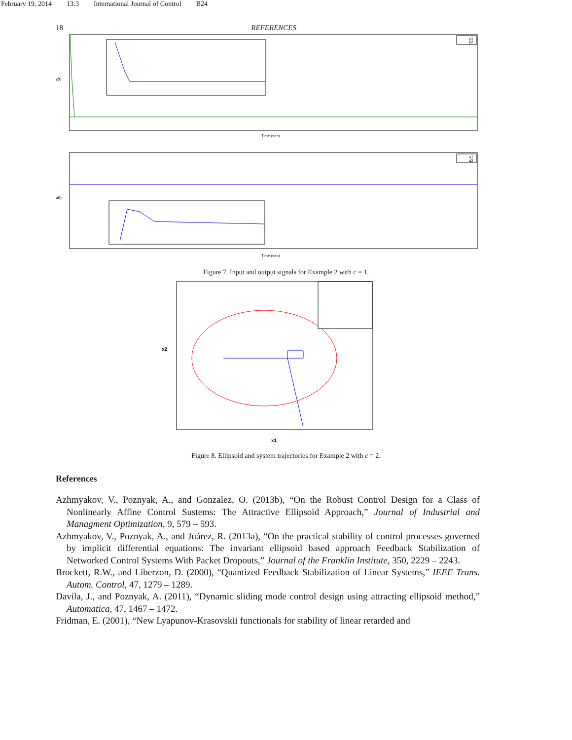February 19, 2014 13:3 International Journal of Control B24
18 REFERENCES
y(t)
Time (sec)
y1
y2
u(t)
Time (sec)
u1
u2
Figure 7. Input and output signals for Example 2 with c = 1.
x2
x1
Figure 8. Ellipsoid and system trajectories for Example 2 with c = 2.
References
Azhmyakov, V., Poznyak, A., and Gonzalez, O. (2013b), “On the Robust Control Design for a Class of Nonlinearly Affine Control Sustems: The Attractive Ellipsoid Approach,” Journal of Industrial and Managment Optimization, 9, 579 – 593.
Azhmyakov, V., Poznyak, A., and Juárez, R. (2013a), “On the practical stability of control processes governed by implicit differential equations: The invariant ellipsoid based approach Feedback Stabilization of Networked Control Systems With Packet Dropouts,” Journal of the Franklin Institute, 350, 2229 – 2243.
Brockett, R.W., and Liberzon, D. (2000), “Quantized Feedback Stabilization of Linear Systems,” IEEE Trans. Autom. Control, 47, 1279 – 1289.
Davila, J., and Poznyak, A. (2011), “Dynamic sliding mode control design using attracting ellipsoid method,” Automatica, 47, 1467 – 1472.
Fridman, E. (2001), “New Lyapunov-Krasovskii functionals for stability of linear retarded and